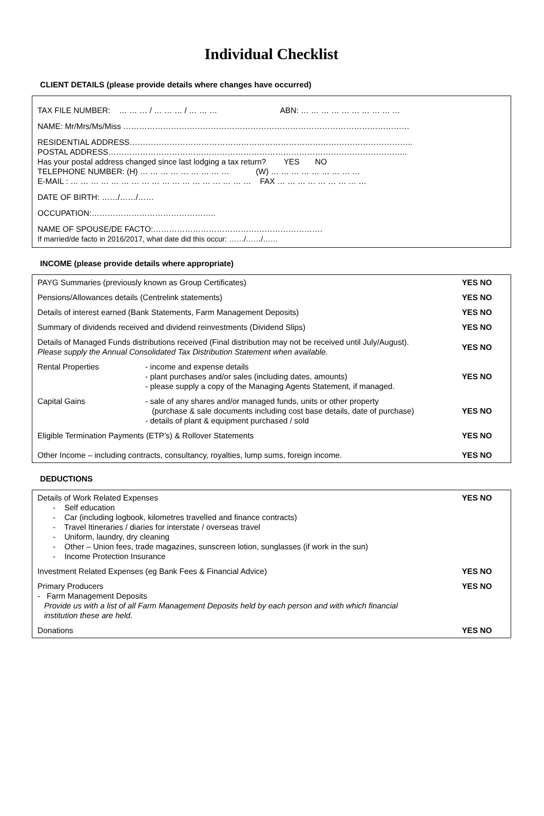Individual Checklist
CLIENT DETAILS (please provide details where changes have occurred)
TAX FILE NUMBER: … … … / … … … / … … … ABN: … … … … … … … … … …
NAME: Mr/Mrs/Ms/Miss ………………………………………………………………………………………………
RESIDENTIAL ADDRESS……………………………………………………………………………………………..
POSTAL ADDRESS…………………………………………………………………………………………………..
Has your postal address changed since last lodging a tax return? YES NO
TELEPHONE NUMBER: (H) … … … … … … … … … (W) … … … … … … … … …
E-MAIL : … … … … … … … … … … … … … … … … … … FAX … … … … … … … … …
DATE OF BIRTH: ……/……/……
OCCUPATION:………………………………………..
NAME OF SPOUSE/DE FACTO:……………………………………………………….
If married/de facto in 2016/2017, what date did this occur: ……/……/……
INCOME (please provide details where appropriate)
| PAYG Summaries (previously known as Group Certificates) | | YES NO |
| Pensions/Allowances details (Centrelink statements) | | YES NO |
| Details of interest earned (Bank Statements, Farm Management Deposits) | | YES NO |
| Summary of dividends received and dividend reinvestments (Dividend Slips) | | YES NO |
| Details of Managed Funds distributions received (Final distribution may not be received until July/August). Please supply the Annual Consolidated Tax Distribution Statement when available. | | YES NO |
| Rental Properties | - income and expense details - plant purchases and/or sales (including dates, amounts) - please supply a copy of the Managing Agents Statement, if managed. | YES NO |
| Capital Gains | - sale of any shares and/or managed funds, units or other property (purchase & sale documents including cost base details, date of purchase) - details of plant & equipment purchased / sold | YES NO |
| Eligible Termination Payments (ETP’s) & Rollover Statements | | YES NO |
| Other Income – including contracts, consultancy, royalties, lump sums, foreign income. | | YES NO |
DEDUCTIONS
| Details of Work Related Expenses - Self education - Car (including logbook, kilometres travelled and finance contracts) - Travel Itineraries / diaries for interstate / overseas travel - Uniform, laundry, dry cleaning - Other – Union fees, trade magazines, sunscreen lotion, sunglasses (if work in the sun) - Income Protection Insurance | YES NO |
| Investment Related Expenses (eg Bank Fees & Financial Advice) | YES NO |
| Primary Producers - Farm Management Deposits Provide us with a list of all Farm Management Deposits held by each person and with which financial institution these are held. | YES NO |
| Donations | YES NO |